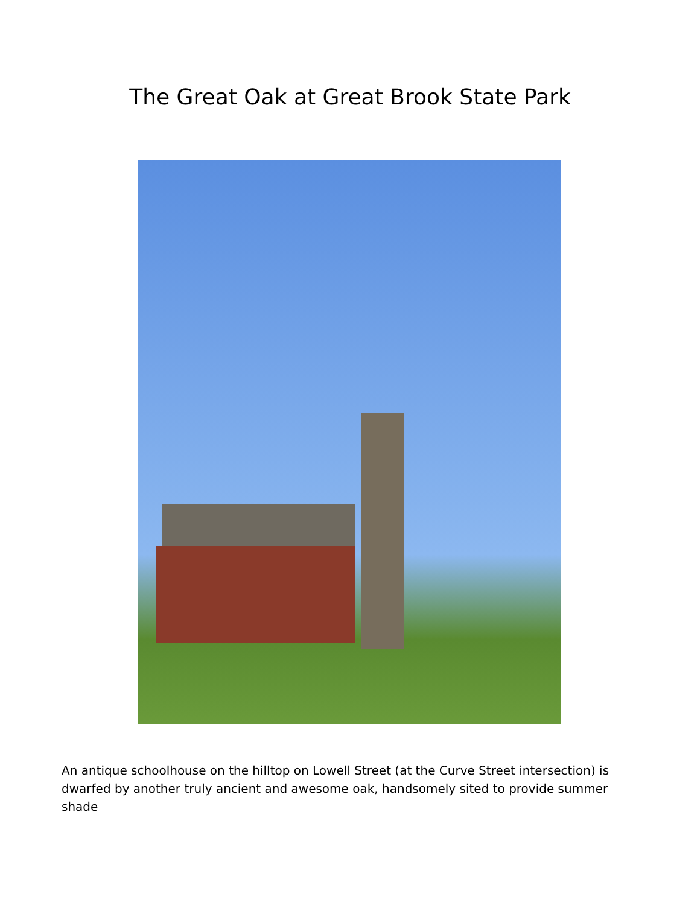The Great Oak at Great Brook State Park
An antique schoolhouse on the hilltop on Lowell Street (at the Curve Street intersection) is dwarfed by another truly ancient and awesome oak, handsomely sited to provide summer shade